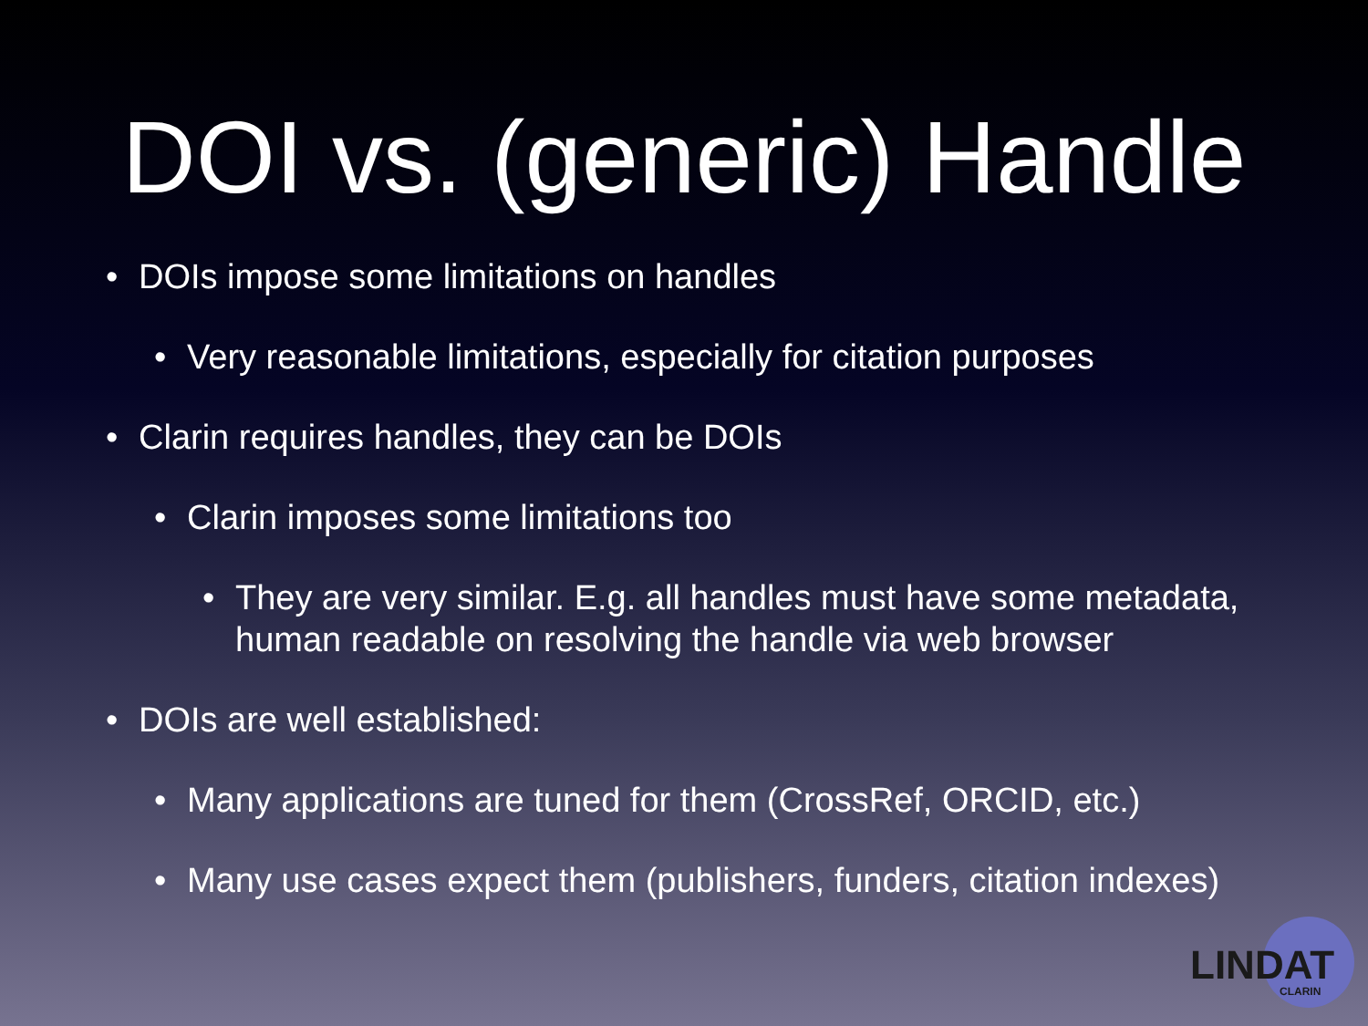DOI vs. (generic) Handle
• DOIs impose some limitations on handles
• Very reasonable limitations, especially for citation purposes
• Clarin requires handles, they can be DOIs
• Clarin imposes some limitations too
• They are very similar. E.g. all handles must have some metadata, human readable on resolving the handle via web browser
• DOIs are well established:
• Many applications are tuned for them (CrossRef, ORCID, etc.)
• Many use cases expect them (publishers, funders, citation indexes)
LINDAT
CLARIN